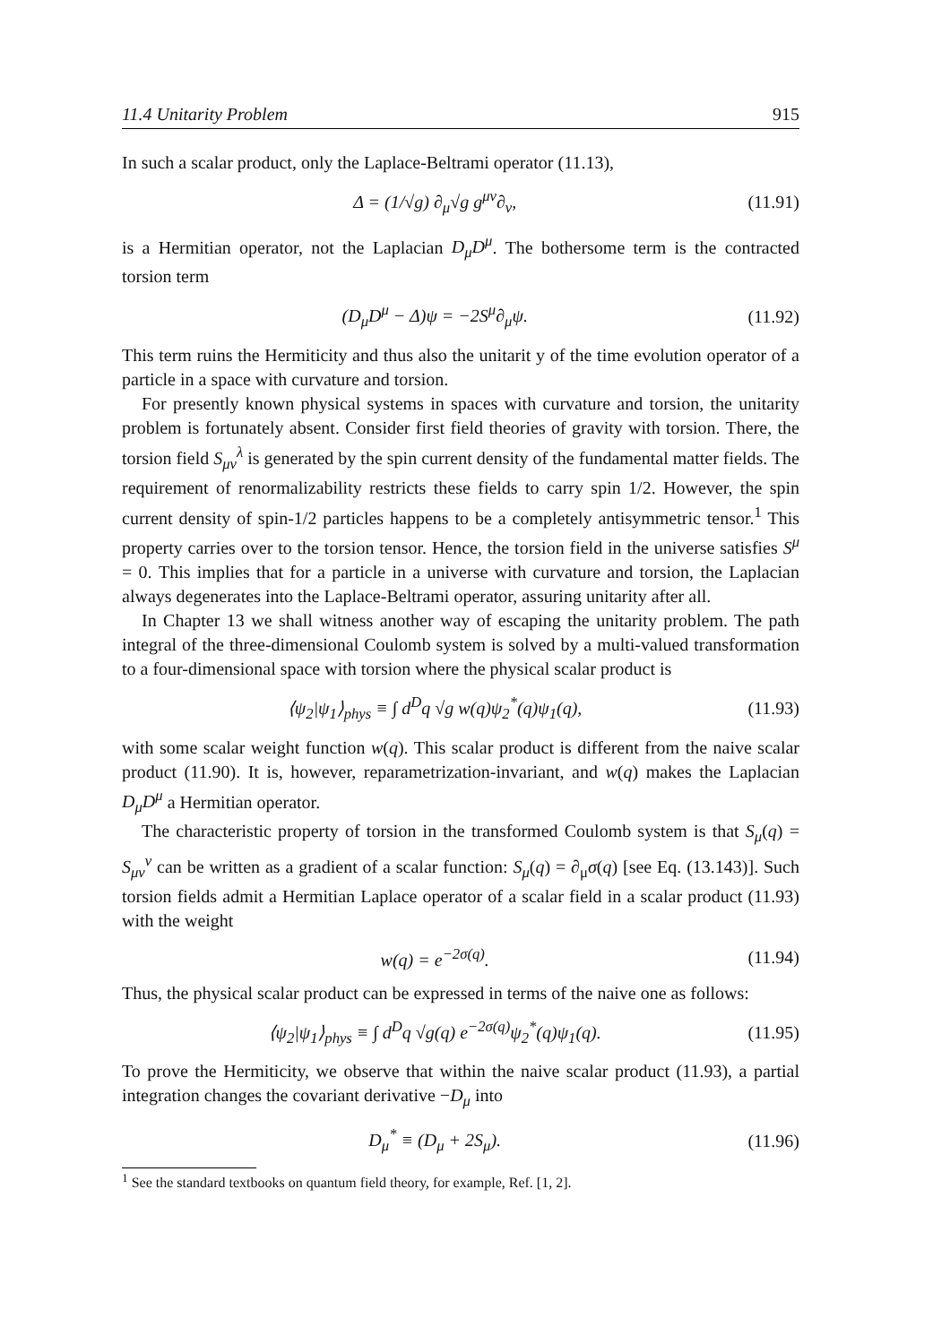11.4 Unitarity Problem 915
In such a scalar product, only the Laplace-Beltrami operator (11.13),
Δ = (1/√g) ∂<sub>μ</sub>√g g<sup>μν</sup>∂<sub>ν</sub>, (11.91)
is a Hermitian operator, not the Laplacian D<sub>μ</sub>D<sup>μ</sup>. The bothersome term is the contracted torsion term
(D<sub>μ</sub>D<sup>μ</sup> − Δ)ψ = −2S<sup>μ</sup>∂<sub>μ</sub>ψ. (11.92)
This term ruins the Hermiticity and thus also the unitarit y of the time evolution operator of a particle in a space with curvature and torsion.
For presently known physical systems in spaces with curvature and torsion, the unitarity problem is fortunately absent. Consider first field theories of gravity with torsion. There, the torsion field S<sub>μν</sub><sup>λ</sup> is generated by the spin current density of the fundamental matter fields. The requirement of renormalizability restricts these fields to carry spin 1/2. However, the spin current density of spin-1/2 particles happens to be a completely antisymmetric tensor.<sup>1</sup> This property carries over to the torsion tensor. Hence, the torsion field in the universe satisfies S<sup>μ</sup> = 0. This implies that for a particle in a universe with curvature and torsion, the Laplacian always degenerates into the Laplace-Beltrami operator, assuring unitarity after all.
In Chapter 13 we shall witness another way of escaping the unitarity problem. The path integral of the three-dimensional Coulomb system is solved by a multi-valued transformation to a four-dimensional space with torsion where the physical scalar product is
⟨ψ<sub>2</sub>|ψ<sub>1</sub>⟩<sub>phys</sub> ≡ ∫ d<sup>D</sup>q √g w(q)ψ<sub>2</sub><sup>*</sup>(q)ψ<sub>1</sub>(q), (11.93)
with some scalar weight function w(q). This scalar product is different from the naive scalar product (11.90). It is, however, reparametrization-invariant, and w(q) makes the Laplacian D<sub>μ</sub>D<sup>μ</sup> a Hermitian operator.
The characteristic property of torsion in the transformed Coulomb system is that S<sub>μ</sub>(q) = S<sub>μν</sub><sup>ν</sup> can be written as a gradient of a scalar function: S<sub>μ</sub>(q) = ∂<sub>μ</sub>σ(q) [see Eq. (13.143)]. Such torsion fields admit a Hermitian Laplace operator of a scalar field in a scalar product (11.93) with the weight
w(q) = e<sup>−2σ(q)</sup>. (11.94)
Thus, the physical scalar product can be expressed in terms of the naive one as follows:
⟨ψ<sub>2</sub>|ψ<sub>1</sub>⟩<sub>phys</sub> ≡ ∫ d<sup>D</sup>q √g(q) e<sup>−2σ(q)</sup>ψ<sub>2</sub><sup>*</sup>(q)ψ<sub>1</sub>(q). (11.95)
To prove the Hermiticity, we observe that within the naive scalar product (11.93), a partial integration changes the covariant derivative −D<sub>μ</sub> into
D<sub>μ</sub><sup>*</sup> ≡ (D<sub>μ</sub> + 2S<sub>μ</sub>). (11.96)
<sup>1</sup> See the standard textbooks on quantum field theory, for example, Ref. [1, 2].